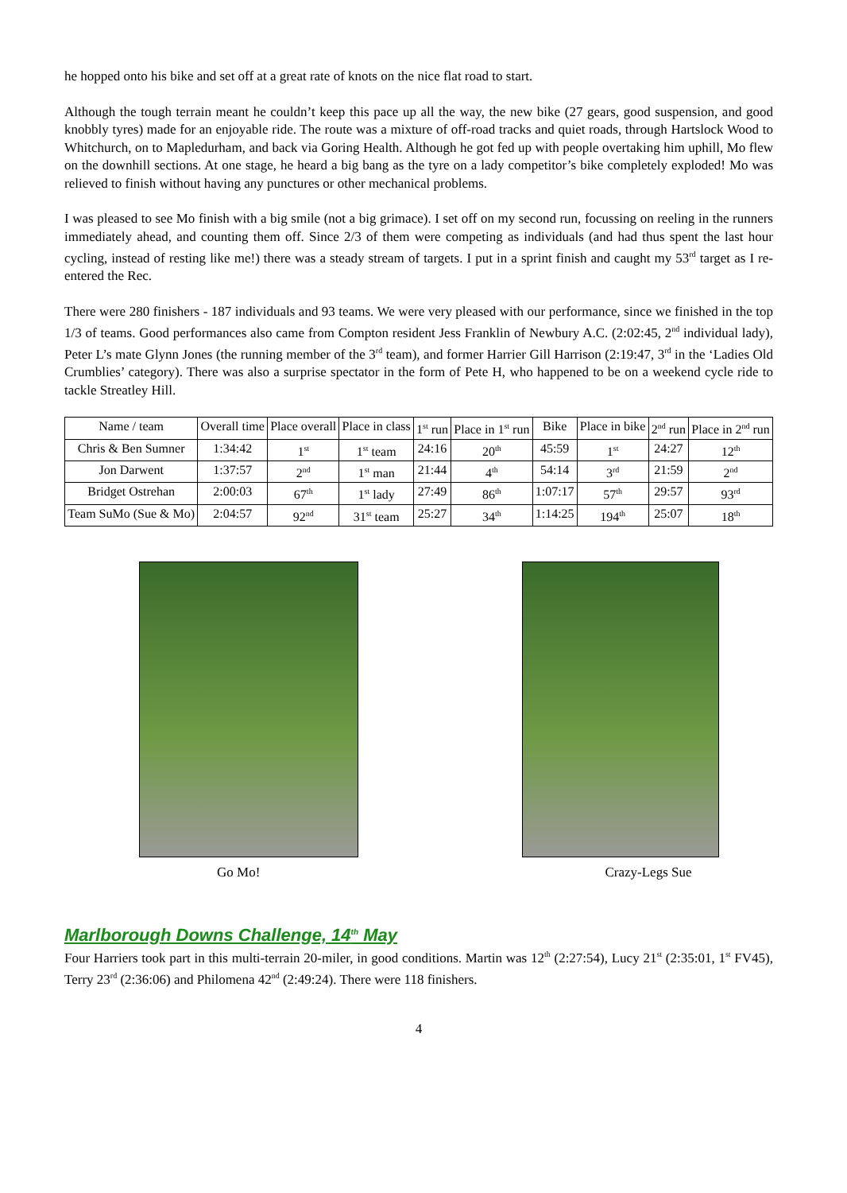he hopped onto his bike and set off at a great rate of knots on the nice flat road to start.
Although the tough terrain meant he couldn’t keep this pace up all the way, the new bike (27 gears, good suspension, and good knobbly tyres) made for an enjoyable ride. The route was a mixture of off-road tracks and quiet roads, through Hartslock Wood to Whitchurch, on to Mapledurham, and back via Goring Health. Although he got fed up with people overtaking him uphill, Mo flew on the downhill sections. At one stage, he heard a big bang as the tyre on a lady competitor’s bike completely exploded! Mo was relieved to finish without having any punctures or other mechanical problems.
I was pleased to see Mo finish with a big smile (not a big grimace). I set off on my second run, focussing on reeling in the runners immediately ahead, and counting them off. Since 2/3 of them were competing as individuals (and had thus spent the last hour cycling, instead of resting like me!) there was a steady stream of targets. I put in a sprint finish and caught my 53<sup>rd</sup> target as I re-entered the Rec.
There were 280 finishers - 187 individuals and 93 teams. We were very pleased with our performance, since we finished in the top 1/3 of teams. Good performances also came from Compton resident Jess Franklin of Newbury A.C. (2:02:45, 2<sup>nd</sup> individual lady), Peter L’s mate Glynn Jones (the running member of the 3<sup>rd</sup> team), and former Harrier Gill Harrison (2:19:47, 3<sup>rd</sup> in the ‘Ladies Old Crumblies’ category). There was also a surprise spectator in the form of Pete H, who happened to be on a weekend cycle ride to tackle Streatley Hill.
| Name / team | Overall time | Place overall | Place in class | 1<sup>st</sup> run | Place in 1<sup>st</sup> run | Bike | Place in bike | 2<sup>nd</sup> run | Place in 2<sup>nd</sup> run |
| Chris & Ben Sumner | 1:34:42 | 1<sup>st</sup> | 1<sup>st</sup> team | 24:16 | 20<sup>th</sup> | 45:59 | 1<sup>st</sup> | 24:27 | 12<sup>th</sup> |
| Jon Darwent | 1:37:57 | 2<sup>nd</sup> | 1<sup>st</sup> man | 21:44 | 4<sup>th</sup> | 54:14 | 3<sup>rd</sup> | 21:59 | 2<sup>nd</sup> |
| Bridget Ostrehan | 2:00:03 | 67<sup>th</sup> | 1<sup>st</sup> lady | 27:49 | 86<sup>th</sup> | 1:07:17 | 57<sup>th</sup> | 29:57 | 93<sup>rd</sup> |
| Team SuMo (Sue & Mo) | 2:04:57 | 92<sup>nd</sup> | 31<sup>st</sup> team | 25:27 | 34<sup>th</sup> | 1:14:25 | 194<sup>th</sup> | 25:07 | 18<sup>th</sup> |
Go Mo! Crazy-Legs Sue
Marlborough Downs Challenge, 14<sup>th</sup> May
Four Harriers took part in this multi-terrain 20-miler, in good conditions. Martin was 12<sup>th</sup> (2:27:54), Lucy 21<sup>st</sup> (2:35:01, 1<sup>st</sup> FV45), Terry 23<sup>rd</sup> (2:36:06) and Philomena 42<sup>nd</sup> (2:49:24). There were 118 finishers.
4